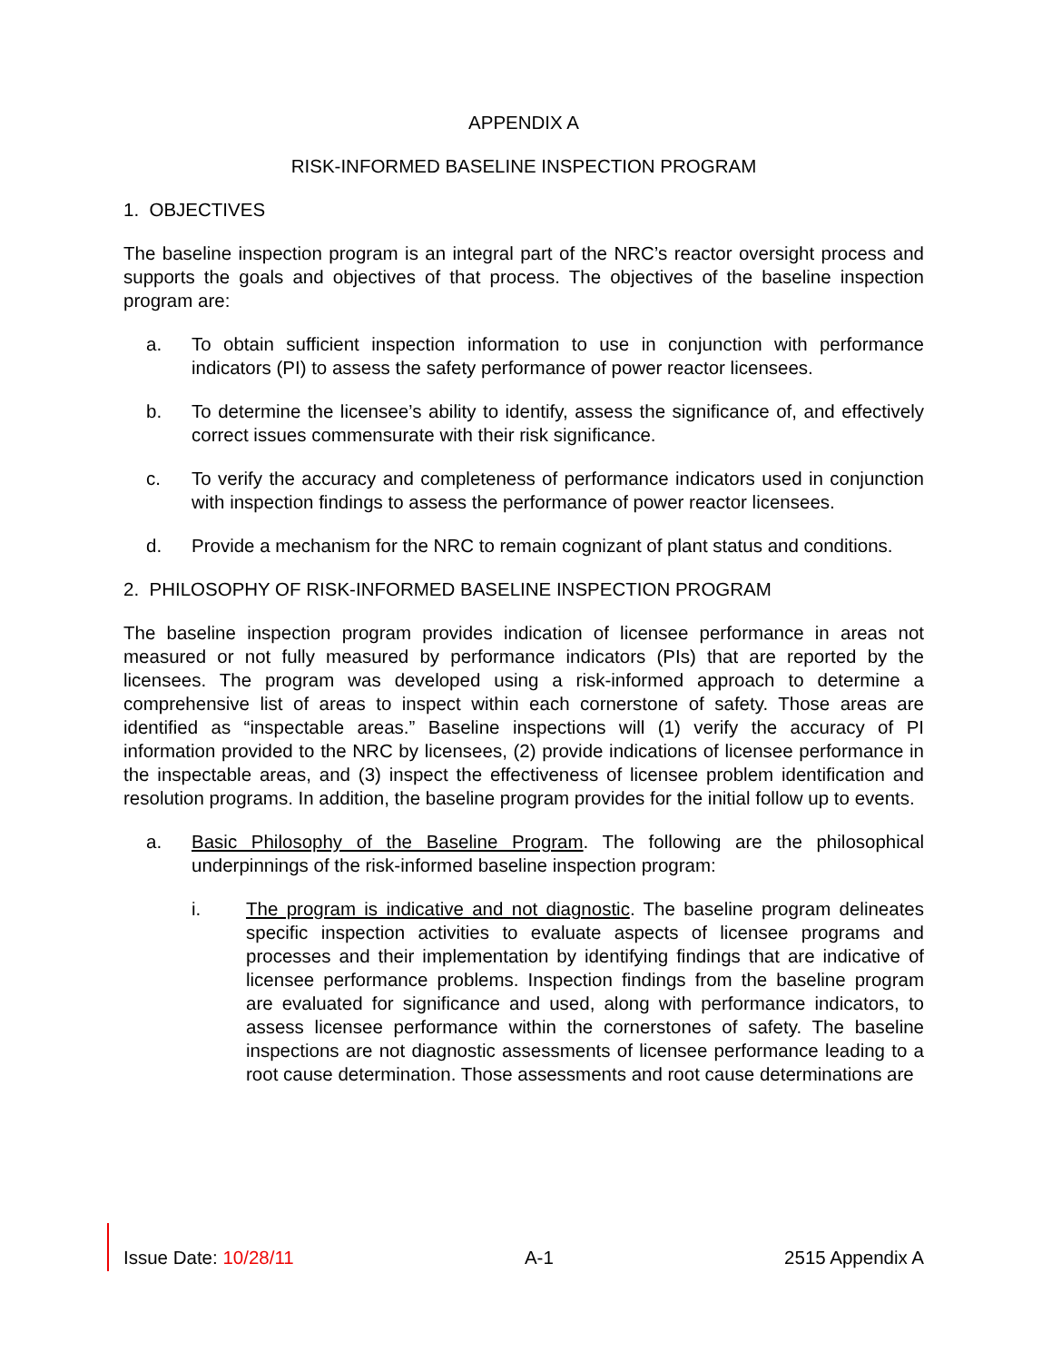APPENDIX A
RISK-INFORMED BASELINE INSPECTION PROGRAM
1. OBJECTIVES
The baseline inspection program is an integral part of the NRC’s reactor oversight process and supports the goals and objectives of that process. The objectives of the baseline inspection program are:
a. To obtain sufficient inspection information to use in conjunction with performance indicators (PI) to assess the safety performance of power reactor licensees.
b. To determine the licensee’s ability to identify, assess the significance of, and effectively correct issues commensurate with their risk significance.
c. To verify the accuracy and completeness of performance indicators used in conjunction with inspection findings to assess the performance of power reactor licensees.
d. Provide a mechanism for the NRC to remain cognizant of plant status and conditions.
2. PHILOSOPHY OF RISK-INFORMED BASELINE INSPECTION PROGRAM
The baseline inspection program provides indication of licensee performance in areas not measured or not fully measured by performance indicators (PIs) that are reported by the licensees. The program was developed using a risk-informed approach to determine a comprehensive list of areas to inspect within each cornerstone of safety. Those areas are identified as “inspectable areas.” Baseline inspections will (1) verify the accuracy of PI information provided to the NRC by licensees, (2) provide indications of licensee performance in the inspectable areas, and (3) inspect the effectiveness of licensee problem identification and resolution programs. In addition, the baseline program provides for the initial follow up to events.
a. Basic Philosophy of the Baseline Program. The following are the philosophical underpinnings of the risk-informed baseline inspection program:
i. The program is indicative and not diagnostic. The baseline program delineates specific inspection activities to evaluate aspects of licensee programs and processes and their implementation by identifying findings that are indicative of licensee performance problems. Inspection findings from the baseline program are evaluated for significance and used, along with performance indicators, to assess licensee performance within the cornerstones of safety. The baseline inspections are not diagnostic assessments of licensee performance leading to a root cause determination. Those assessments and root cause determinations are
Issue Date: 10/28/11 A-1 2515 Appendix A